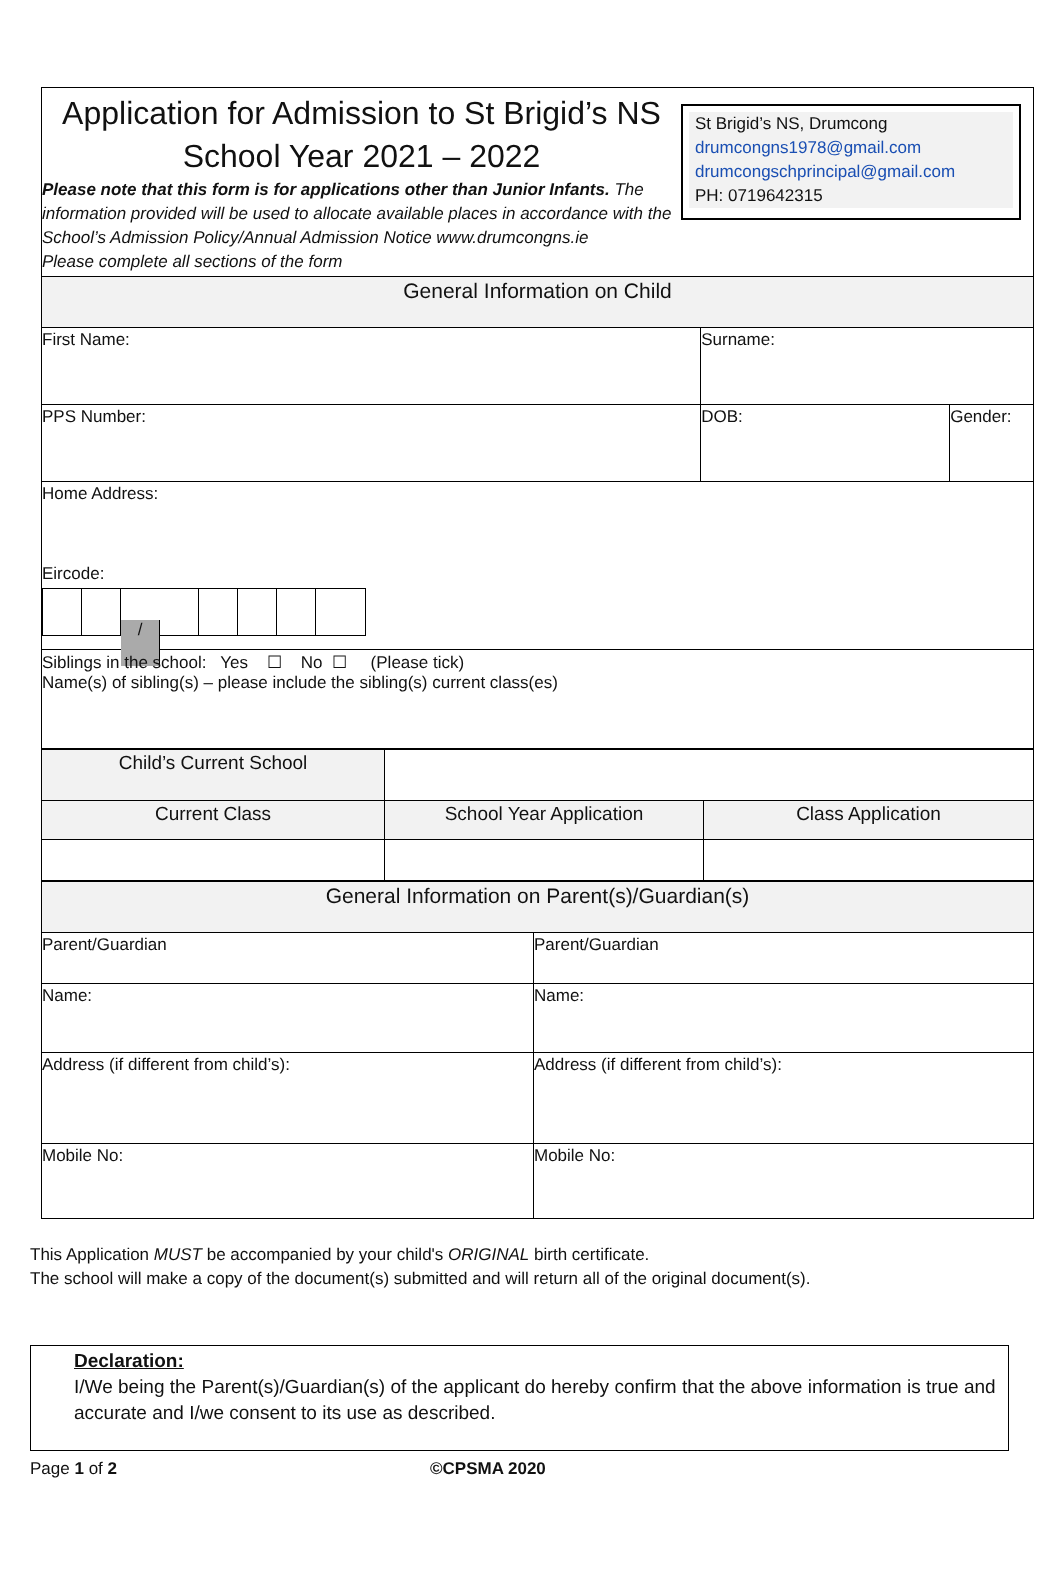Application for Admission to St Brigid’s NS
School Year 2021 – 2022
Please note that this form is for applications other than Junior Infants. The information provided will be used to allocate available places in accordance with the School’s Admission Policy/Annual Admission Notice www.drumcongns.ie
Please complete all sections of the form
St Brigid’s NS, Drumcong
drumcongns1978@gmail.com
drumcongschprincipal@gmail.com
PH: 0719642315
| General Information on Child | | |
| First Name: | Surname: | |
| PPS Number: | DOB: | Gender: |
| Home Address: Eircode: / | | |
| Siblings in the school: Yes ☐ No ☐ (Please tick) Name(s) of sibling(s) – please include the sibling(s) current class(es) | | |
| Child’s Current School | | |
| Current Class | School Year Application | Class Application |
| General Information on Parent(s)/Guardian(s) | |
| Parent/Guardian | Parent/Guardian |
| Name: | Name: |
| Address (if different from child’s): | Address (if different from child’s): |
| Mobile No: | Mobile No: |
This Application MUST be accompanied by your child's ORIGINAL birth certificate.
The school will make a copy of the document(s) submitted and will return all of the original document(s).
Declaration:
I/We being the Parent(s)/Guardian(s) of the applicant do hereby confirm that the above information is true and accurate and I/we consent to its use as described.
Page 1 of 2 ©CPSMA 2020